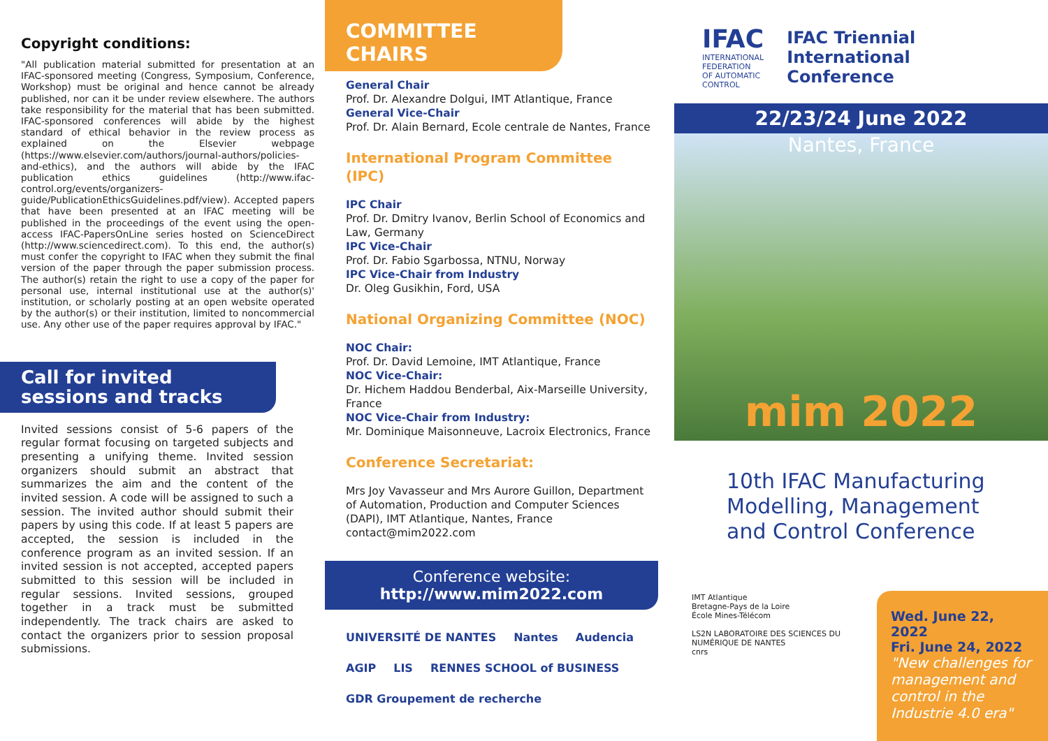Copyright conditions:
"All publication material submitted for presentation at an IFAC-sponsored meeting (Congress, Symposium, Conference, Workshop) must be original and hence cannot be already published, nor can it be under review elsewhere. The authors take responsibility for the material that has been submitted. IFAC-sponsored conferences will abide by the highest standard of ethical behavior in the review process as explained on the Elsevier webpage (https://www.elsevier.com/authors/journal-authors/policies-and-ethics), and the authors will abide by the IFAC publication ethics guidelines (http://www.ifac-control.org/events/organizers-guide/PublicationEthicsGuidelines.pdf/view). Accepted papers that have been presented at an IFAC meeting will be published in the proceedings of the event using the open-access IFAC-PapersOnLine series hosted on ScienceDirect (http://www.sciencedirect.com). To this end, the author(s) must confer the copyright to IFAC when they submit the final version of the paper through the paper submission process. The author(s) retain the right to use a copy of the paper for personal use, internal institutional use at the author(s)' institution, or scholarly posting at an open website operated by the author(s) or their institution, limited to noncommercial use. Any other use of the paper requires approval by IFAC."
Call for invited sessions and tracks
Invited sessions consist of 5-6 papers of the regular format focusing on targeted subjects and presenting a unifying theme. Invited session organizers should submit an abstract that summarizes the aim and the content of the invited session. A code will be assigned to such a session. The invited author should submit their papers by using this code. If at least 5 papers are accepted, the session is included in the conference program as an invited session. If an invited session is not accepted, accepted papers submitted to this session will be included in regular sessions. Invited sessions, grouped together in a track must be submitted independently. The track chairs are asked to contact the organizers prior to session proposal submissions.
COMMITTEE CHAIRS
General Chair
Prof. Dr. Alexandre Dolgui, IMT Atlantique, France
General Vice-Chair
Prof. Dr. Alain Bernard, Ecole centrale de Nantes, France
International Program Committee (IPC)
IPC Chair
Prof. Dr. Dmitry Ivanov, Berlin School of Economics and Law, Germany
IPC Vice-Chair
Prof. Dr. Fabio Sgarbossa, NTNU, Norway
IPC Vice-Chair from Industry
Dr. Oleg Gusikhin, Ford, USA
National Organizing Committee (NOC)
NOC Chair:
Prof. Dr. David Lemoine, IMT Atlantique, France
NOC Vice-Chair:
Dr. Hichem Haddou Benderbal, Aix-Marseille University, France
NOC Vice-Chair from Industry:
Mr. Dominique Maisonneuve, Lacroix Electronics, France
Conference Secretariat:
Mrs Joy Vavasseur and Mrs Aurore Guillon, Department of Automation, Production and Computer Sciences (DAPI), IMT Atlantique, Nantes, France
contact@mim2022.com
Conference website:
http://www.mim2022.com
UNIVERSITÉ DE NANTES Nantes Audencia AGIP LIS RENNES SCHOOL of BUSINESS GDR Groupement de recherche
IFAC
INTERNATIONAL FEDERATION
OF AUTOMATIC CONTROL
IFAC Triennial International Conference
22/23/24 June 2022
Nantes, France
mim 2022
10th IFAC Manufacturing Modelling, Management and Control Conference
IMT Atlantique
Bretagne-Pays de la Loire
École Mines-Télécom
LS2N LABORATOIRE DES SCIENCES DU NUMÉRIQUE DE NANTES
cnrs
Wed. June 22, 2022
Fri. June 24, 2022
"New challenges for management and control in the Industrie 4.0 era"